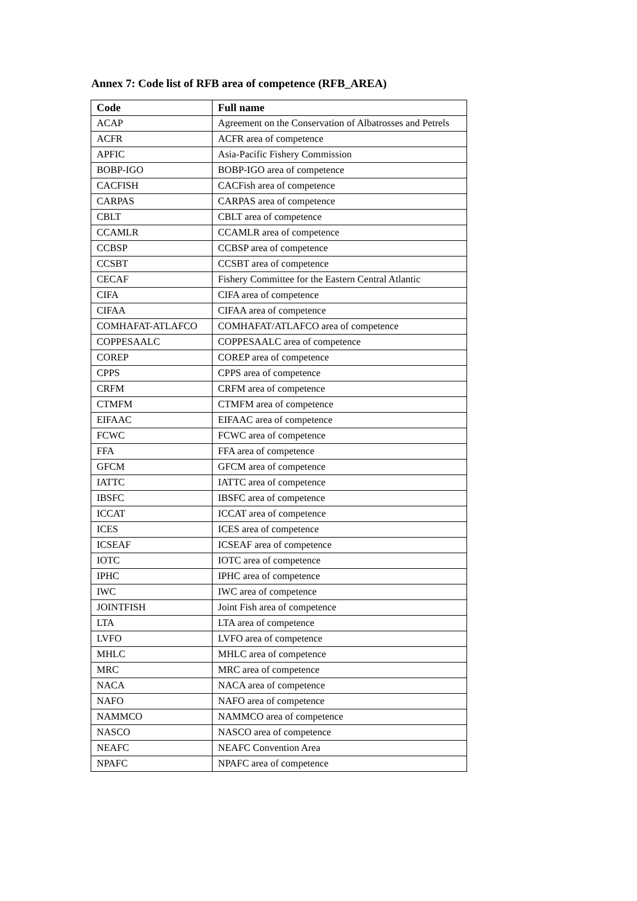Annex 7: Code list of RFB area of competence (RFB_AREA)
| Code | Full name |
| --- | --- |
| ACAP | Agreement on the Conservation of Albatrosses and Petrels |
| ACFR | ACFR area of competence |
| APFIC | Asia-Pacific Fishery Commission |
| BOBP-IGO | BOBP-IGO area of competence |
| CACFISH | CACFish area of competence |
| CARPAS | CARPAS area of competence |
| CBLT | CBLT area of competence |
| CCAMLR | CCAMLR area of competence |
| CCBSP | CCBSP area of competence |
| CCSBT | CCSBT area of competence |
| CECAF | Fishery Committee for the Eastern Central Atlantic |
| CIFA | CIFA area of competence |
| CIFAA | CIFAA area of competence |
| COMHAFAT-ATLAFCO | COMHAFAT/ATLAFCO area of competence |
| COPPESAALC | COPPESAALC area of competence |
| COREP | COREP area of competence |
| CPPS | CPPS area of competence |
| CRFM | CRFM area of competence |
| CTMFM | CTMFM area of competence |
| EIFAAC | EIFAAC area of competence |
| FCWC | FCWC area of competence |
| FFA | FFA area of competence |
| GFCM | GFCM area of competence |
| IATTC | IATTC area of competence |
| IBSFC | IBSFC area of competence |
| ICCAT | ICCAT area of competence |
| ICES | ICES area of competence |
| ICSEAF | ICSEAF area of competence |
| IOTC | IOTC area of competence |
| IPHC | IPHC area of competence |
| IWC | IWC area of competence |
| JOINTFISH | Joint Fish area of competence |
| LTA | LTA area of competence |
| LVFO | LVFO area of competence |
| MHLC | MHLC area of competence |
| MRC | MRC area of competence |
| NACA | NACA area of competence |
| NAFO | NAFO area of competence |
| NAMMCO | NAMMCO area of competence |
| NASCO | NASCO area of competence |
| NEAFC | NEAFC Convention Area |
| NPAFC | NPAFC area of competence |